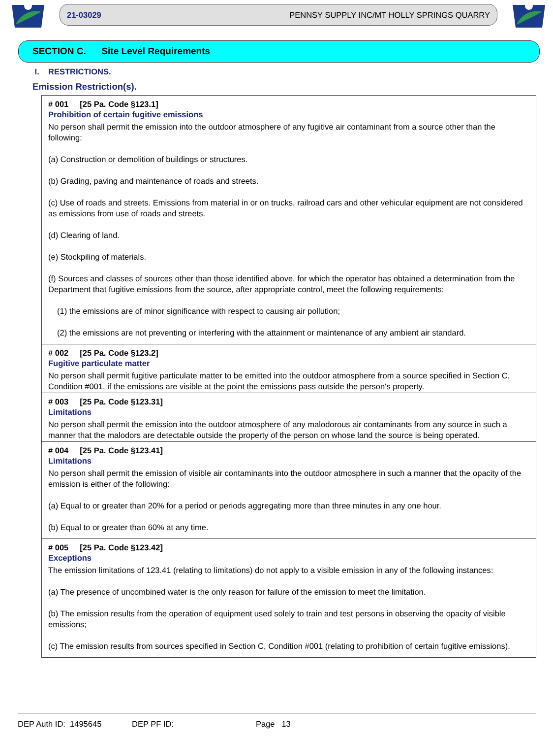21-03029 PENNSY SUPPLY INC/MT HOLLY SPRINGS QUARRY
SECTION C. Site Level Requirements
I. RESTRICTIONS.
Emission Restriction(s).
# 001 [25 Pa. Code §123.1]
Prohibition of certain fugitive emissions
No person shall permit the emission into the outdoor atmosphere of any fugitive air contaminant from a source other than the following:
(a) Construction or demolition of buildings or structures.
(b) Grading, paving and maintenance of roads and streets.
(c) Use of roads and streets. Emissions from material in or on trucks, railroad cars and other vehicular equipment are not considered as emissions from use of roads and streets.
(d) Clearing of land.
(e) Stockpiling of materials.
(f) Sources and classes of sources other than those identified above, for which the operator has obtained a determination from the Department that fugitive emissions from the source, after appropriate control, meet the following requirements:
(1) the emissions are of minor significance with respect to causing air pollution;
(2) the emissions are not preventing or interfering with the attainment or maintenance of any ambient air standard.
# 002 [25 Pa. Code §123.2]
Fugitive particulate matter
No person shall permit fugitive particulate matter to be emitted into the outdoor atmosphere from a source specified in Section C, Condition #001, if the emissions are visible at the point the emissions pass outside the person's property.
# 003 [25 Pa. Code §123.31]
Limitations
No person shall permit the emission into the outdoor atmosphere of any malodorous air contaminants from any source in such a manner that the malodors are detectable outside the property of the person on whose land the source is being operated.
# 004 [25 Pa. Code §123.41]
Limitations
No person shall permit the emission of visible air contaminants into the outdoor atmosphere in such a manner that the opacity of the emission is either of the following:
(a) Equal to or greater than 20% for a period or periods aggregating more than three minutes in any one hour.
(b) Equal to or greater than 60% at any time.
# 005 [25 Pa. Code §123.42]
Exceptions
The emission limitations of 123.41 (relating to limitations) do not apply to a visible emission in any of the following instances:
(a) The presence of uncombined water is the only reason for failure of the emission to meet the limitation.
(b) The emission results from the operation of equipment used solely to train and test persons in observing the opacity of visible emissions;
(c) The emission results from sources specified in Section C, Condition #001 (relating to prohibition of certain fugitive emissions).
DEP Auth ID: 1495645 DEP PF ID: Page 13